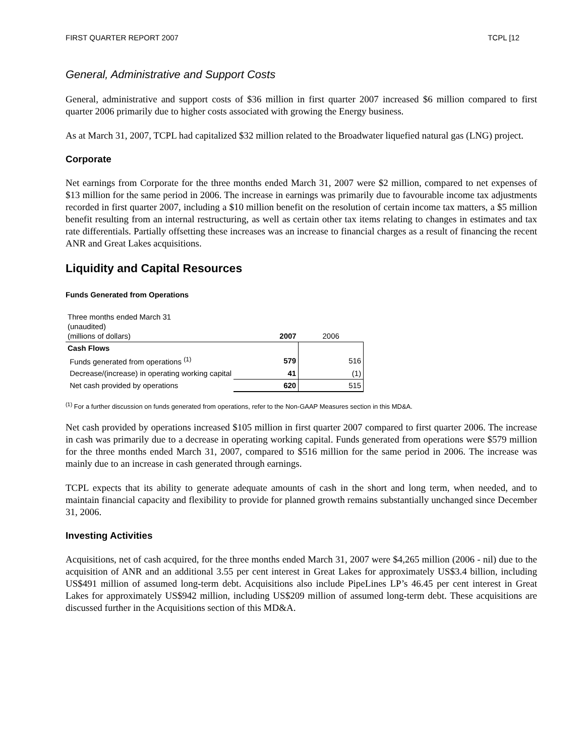FIRST QUARTER REPORT 2007 TCPL [12
General, Administrative and Support Costs
General, administrative and support costs of $36 million in first quarter 2007 increased $6 million compared to first quarter 2006 primarily due to higher costs associated with growing the Energy business.
As at March 31, 2007, TCPL had capitalized $32 million related to the Broadwater liquefied natural gas (LNG) project.
Corporate
Net earnings from Corporate for the three months ended March 31, 2007 were $2 million, compared to net expenses of $13 million for the same period in 2006. The increase in earnings was primarily due to favourable income tax adjustments recorded in first quarter 2007, including a $10 million benefit on the resolution of certain income tax matters, a $5 million benefit resulting from an internal restructuring, as well as certain other tax items relating to changes in estimates and tax rate differentials. Partially offsetting these increases was an increase to financial charges as a result of financing the recent ANR and Great Lakes acquisitions.
Liquidity and Capital Resources
Funds Generated from Operations
| Three months ended March 31 (unaudited) (millions of dollars) | 2007 | 2006 |
| Cash Flows | | |
| Funds generated from operations <sup>(1)</sup> | 579 | 516 |
| Decrease/(increase) in operating working capital | 41 | (1) |
| Net cash provided by operations | 620 | 515 |
<sup>(1)</sup> For a further discussion on funds generated from operations, refer to the Non-GAAP Measures section in this MD&A.
Net cash provided by operations increased $105 million in first quarter 2007 compared to first quarter 2006. The increase in cash was primarily due to a decrease in operating working capital. Funds generated from operations were $579 million for the three months ended March 31, 2007, compared to $516 million for the same period in 2006. The increase was mainly due to an increase in cash generated through earnings.
TCPL expects that its ability to generate adequate amounts of cash in the short and long term, when needed, and to maintain financial capacity and flexibility to provide for planned growth remains substantially unchanged since December 31, 2006.
Investing Activities
Acquisitions, net of cash acquired, for the three months ended March 31, 2007 were $4,265 million (2006 - nil) due to the acquisition of ANR and an additional 3.55 per cent interest in Great Lakes for approximately US$3.4 billion, including US$491 million of assumed long-term debt. Acquisitions also include PipeLines LP’s 46.45 per cent interest in Great Lakes for approximately US$942 million, including US$209 million of assumed long-term debt. These acquisitions are discussed further in the Acquisitions section of this MD&A.